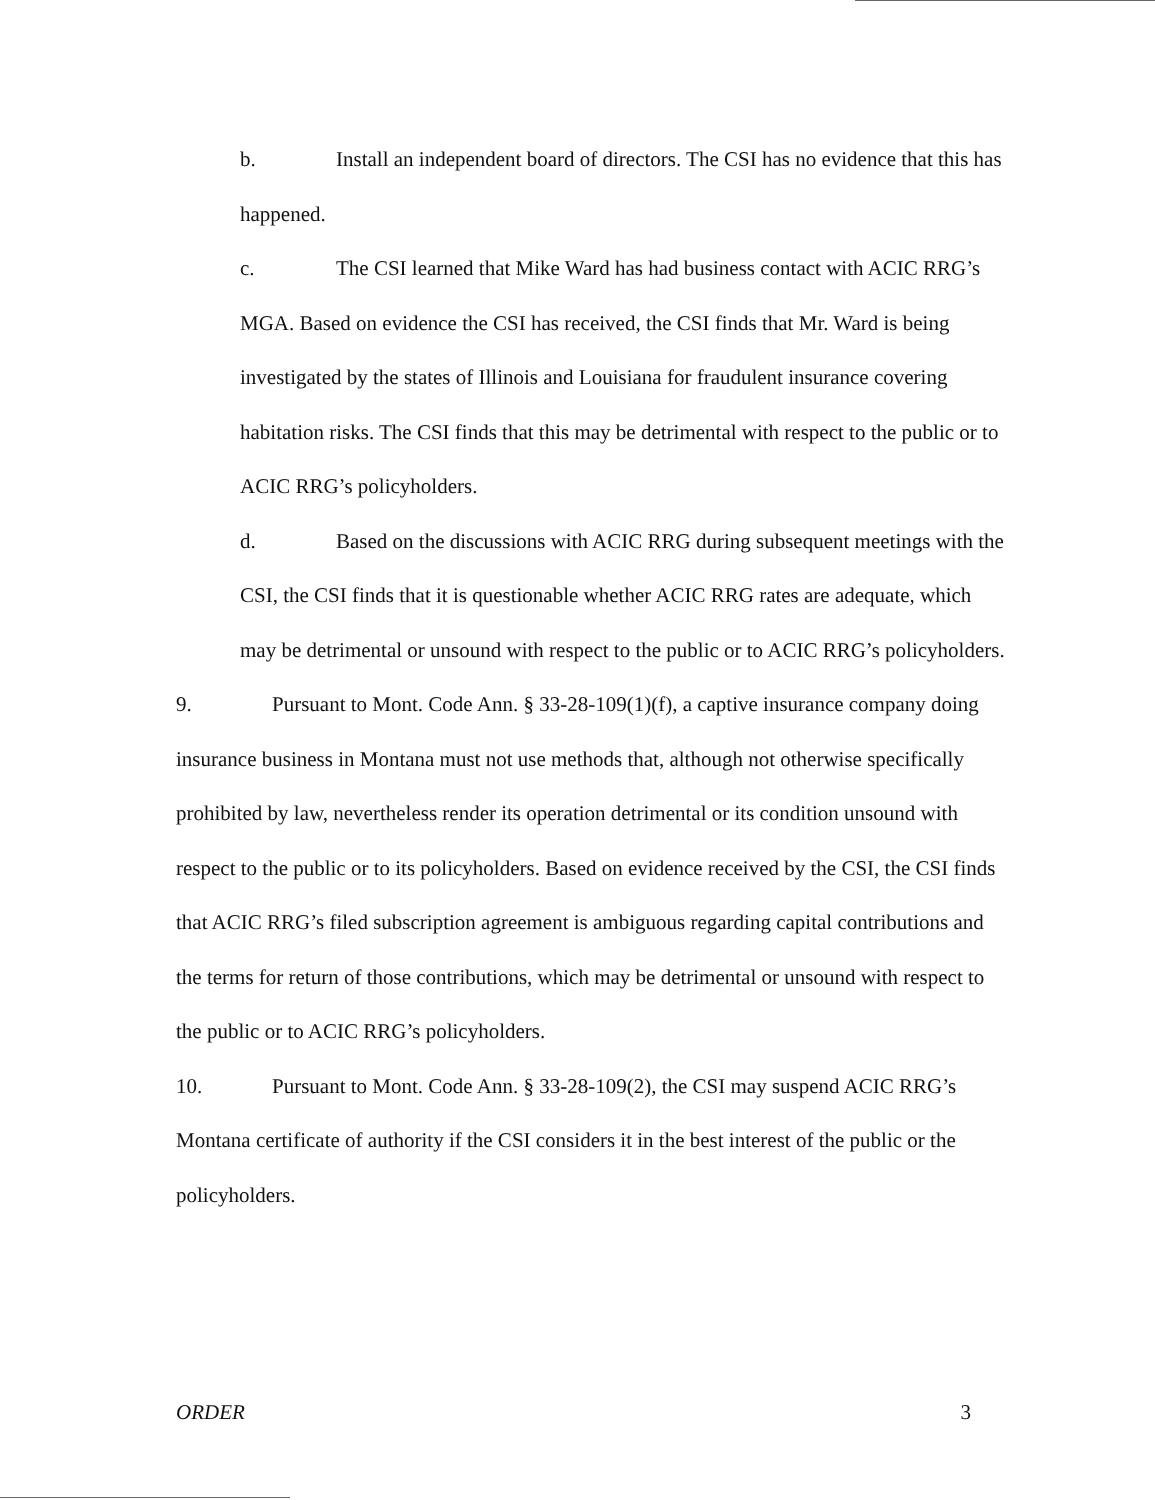b. Install an independent board of directors. The CSI has no evidence that this has happened.
c. The CSI learned that Mike Ward has had business contact with ACIC RRG’s MGA. Based on evidence the CSI has received, the CSI finds that Mr. Ward is being investigated by the states of Illinois and Louisiana for fraudulent insurance covering habitation risks. The CSI finds that this may be detrimental with respect to the public or to ACIC RRG’s policyholders.
d. Based on the discussions with ACIC RRG during subsequent meetings with the CSI, the CSI finds that it is questionable whether ACIC RRG rates are adequate, which may be detrimental or unsound with respect to the public or to ACIC RRG’s policyholders.
9. Pursuant to Mont. Code Ann. § 33-28-109(1)(f), a captive insurance company doing insurance business in Montana must not use methods that, although not otherwise specifically prohibited by law, nevertheless render its operation detrimental or its condition unsound with respect to the public or to its policyholders. Based on evidence received by the CSI, the CSI finds that ACIC RRG’s filed subscription agreement is ambiguous regarding capital contributions and the terms for return of those contributions, which may be detrimental or unsound with respect to the public or to ACIC RRG’s policyholders.
10. Pursuant to Mont. Code Ann. § 33-28-109(2), the CSI may suspend ACIC RRG’s Montana certificate of authority if the CSI considers it in the best interest of the public or the policyholders.
ORDER 3